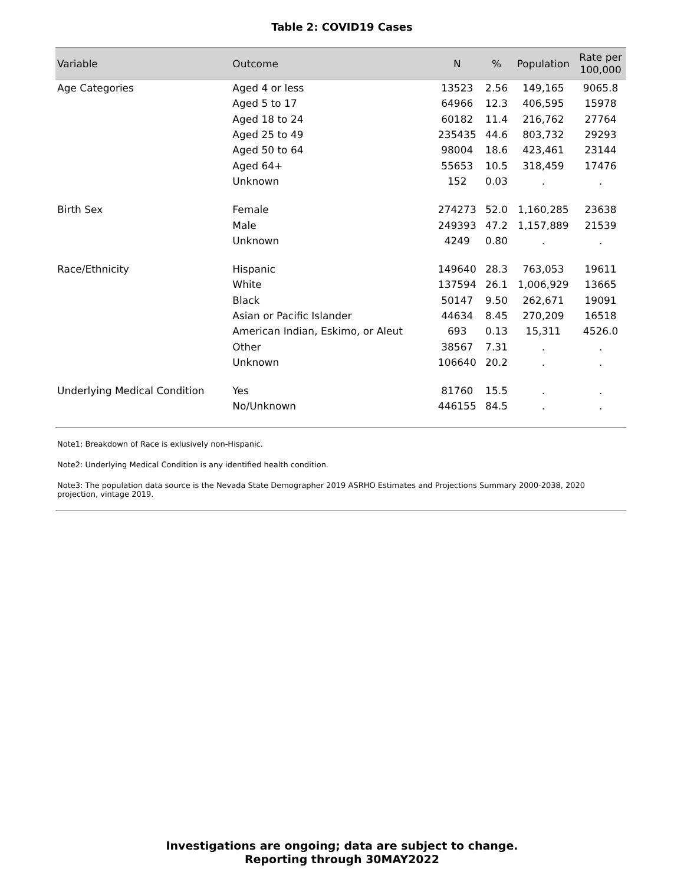Table 2: COVID19 Cases
| Variable | Outcome | N | % | Population | Rate per 100,000 |
| --- | --- | --- | --- | --- | --- |
| Age Categories | Aged 4 or less | 13523 | 2.56 | 149,165 | 9065.8 |
| | Aged 5 to 17 | 64966 | 12.3 | 406,595 | 15978 |
| | Aged 18 to 24 | 60182 | 11.4 | 216,762 | 27764 |
| | Aged 25 to 49 | 235435 | 44.6 | 803,732 | 29293 |
| | Aged 50 to 64 | 98004 | 18.6 | 423,461 | 23144 |
| | Aged 64+ | 55653 | 10.5 | 318,459 | 17476 |
| | Unknown | 152 | 0.03 | . | . |
| Birth Sex | Female | 274273 | 52.0 | 1,160,285 | 23638 |
| | Male | 249393 | 47.2 | 1,157,889 | 21539 |
| | Unknown | 4249 | 0.80 | . | . |
| Race/Ethnicity | Hispanic | 149640 | 28.3 | 763,053 | 19611 |
| | White | 137594 | 26.1 | 1,006,929 | 13665 |
| | Black | 50147 | 9.50 | 262,671 | 19091 |
| | Asian or Pacific Islander | 44634 | 8.45 | 270,209 | 16518 |
| | American Indian, Eskimo, or Aleut | 693 | 0.13 | 15,311 | 4526.0 |
| | Other | 38567 | 7.31 | . | . |
| | Unknown | 106640 | 20.2 | . | . |
| Underlying Medical Condition | Yes | 81760 | 15.5 | . | . |
| | No/Unknown | 446155 | 84.5 | . | . |
Note1: Breakdown of Race is exlusively non-Hispanic.
Note2: Underlying Medical Condition is any identified health condition.
Note3: The population data source is the Nevada State Demographer 2019 ASRHO Estimates and Projections Summary 2000-2038, 2020 projection, vintage 2019.
Investigations are ongoing; data are subject to change.
Reporting through 30MAY2022